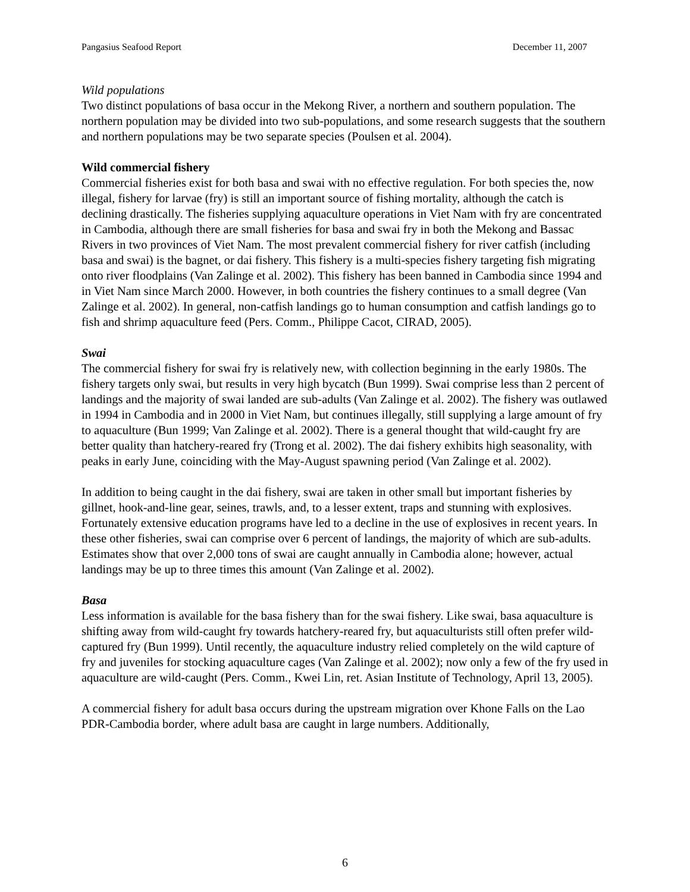Pangasius Seafood Report December 11, 2007
Wild populations
Two distinct populations of basa occur in the Mekong River, a northern and southern population. The northern population may be divided into two sub-populations, and some research suggests that the southern and northern populations may be two separate species (Poulsen et al. 2004).
Wild commercial fishery
Commercial fisheries exist for both basa and swai with no effective regulation. For both species the, now illegal, fishery for larvae (fry) is still an important source of fishing mortality, although the catch is declining drastically. The fisheries supplying aquaculture operations in Viet Nam with fry are concentrated in Cambodia, although there are small fisheries for basa and swai fry in both the Mekong and Bassac Rivers in two provinces of Viet Nam. The most prevalent commercial fishery for river catfish (including basa and swai) is the bagnet, or dai fishery. This fishery is a multi-species fishery targeting fish migrating onto river floodplains (Van Zalinge et al. 2002). This fishery has been banned in Cambodia since 1994 and in Viet Nam since March 2000. However, in both countries the fishery continues to a small degree (Van Zalinge et al. 2002). In general, non-catfish landings go to human consumption and catfish landings go to fish and shrimp aquaculture feed (Pers. Comm., Philippe Cacot, CIRAD, 2005).
Swai
The commercial fishery for swai fry is relatively new, with collection beginning in the early 1980s. The fishery targets only swai, but results in very high bycatch (Bun 1999). Swai comprise less than 2 percent of landings and the majority of swai landed are sub-adults (Van Zalinge et al. 2002). The fishery was outlawed in 1994 in Cambodia and in 2000 in Viet Nam, but continues illegally, still supplying a large amount of fry to aquaculture (Bun 1999; Van Zalinge et al. 2002). There is a general thought that wild-caught fry are better quality than hatchery-reared fry (Trong et al. 2002). The dai fishery exhibits high seasonality, with peaks in early June, coinciding with the May-August spawning period (Van Zalinge et al. 2002).
In addition to being caught in the dai fishery, swai are taken in other small but important fisheries by gillnet, hook-and-line gear, seines, trawls, and, to a lesser extent, traps and stunning with explosives. Fortunately extensive education programs have led to a decline in the use of explosives in recent years. In these other fisheries, swai can comprise over 6 percent of landings, the majority of which are sub-adults. Estimates show that over 2,000 tons of swai are caught annually in Cambodia alone; however, actual landings may be up to three times this amount (Van Zalinge et al. 2002).
Basa
Less information is available for the basa fishery than for the swai fishery. Like swai, basa aquaculture is shifting away from wild-caught fry towards hatchery-reared fry, but aquaculturists still often prefer wild-captured fry (Bun 1999). Until recently, the aquaculture industry relied completely on the wild capture of fry and juveniles for stocking aquaculture cages (Van Zalinge et al. 2002); now only a few of the fry used in aquaculture are wild-caught (Pers. Comm., Kwei Lin, ret. Asian Institute of Technology, April 13, 2005).
A commercial fishery for adult basa occurs during the upstream migration over Khone Falls on the Lao PDR-Cambodia border, where adult basa are caught in large numbers. Additionally,
6